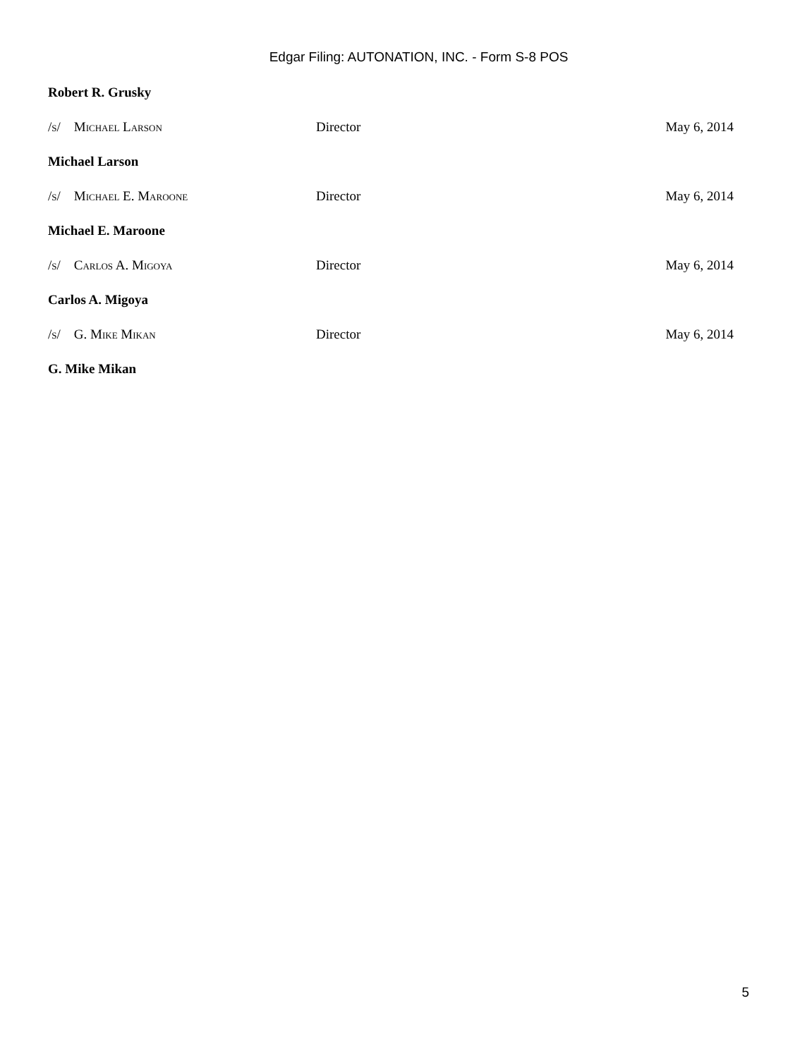Edgar Filing: AUTONATION, INC. - Form S-8 POS
| Robert R. Grusky | | |
| /s/ Michael Larson | Director | May 6, 2014 |
| Michael Larson | | |
| /s/ Michael E. Maroone | Director | May 6, 2014 |
| Michael E. Maroone | | |
| /s/ Carlos A. Migoya | Director | May 6, 2014 |
| Carlos A. Migoya | | |
| /s/ G. Mike Mikan | Director | May 6, 2014 |
| G. Mike Mikan | | |
5